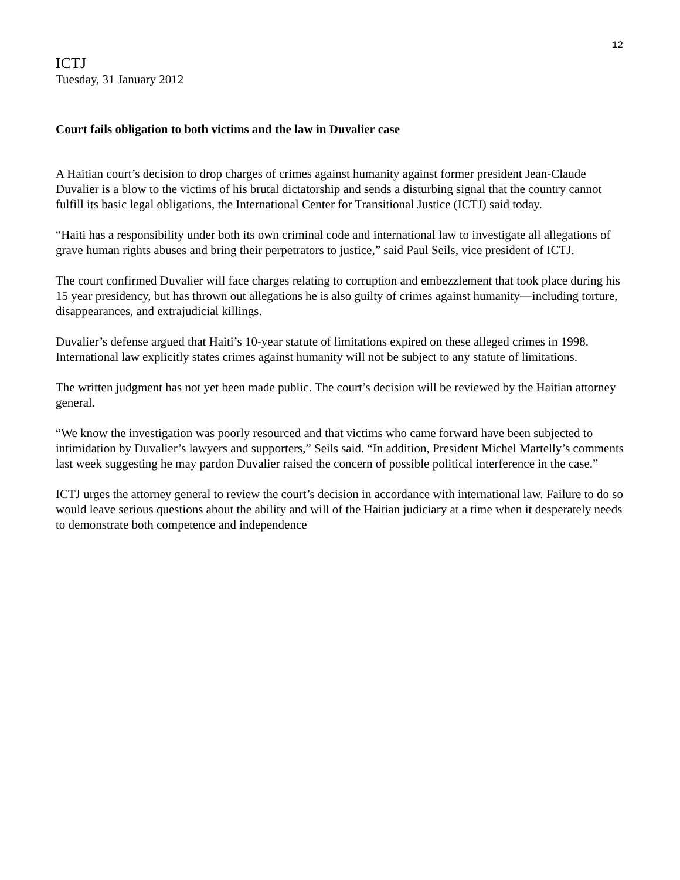12
ICTJ
Tuesday, 31 January 2012
Court fails obligation to both victims and the law in Duvalier case
A Haitian court’s decision to drop charges of crimes against humanity against former president Jean-Claude Duvalier is a blow to the victims of his brutal dictatorship and sends a disturbing signal that the country cannot fulfill its basic legal obligations, the International Center for Transitional Justice (ICTJ) said today.
“Haiti has a responsibility under both its own criminal code and international law to investigate all allegations of grave human rights abuses and bring their perpetrators to justice,” said Paul Seils, vice president of ICTJ.
The court confirmed Duvalier will face charges relating to corruption and embezzlement that took place during his 15 year presidency, but has thrown out allegations he is also guilty of crimes against humanity—including torture, disappearances, and extrajudicial killings.
Duvalier’s defense argued that Haiti’s 10-year statute of limitations expired on these alleged crimes in 1998. International law explicitly states crimes against humanity will not be subject to any statute of limitations.
The written judgment has not yet been made public. The court’s decision will be reviewed by the Haitian attorney general.
“We know the investigation was poorly resourced and that victims who came forward have been subjected to intimidation by Duvalier’s lawyers and supporters,” Seils said. “In addition, President Michel Martelly’s comments last week suggesting he may pardon Duvalier raised the concern of possible political interference in the case.”
ICTJ urges the attorney general to review the court’s decision in accordance with international law. Failure to do so would leave serious questions about the ability and will of the Haitian judiciary at a time when it desperately needs to demonstrate both competence and independence